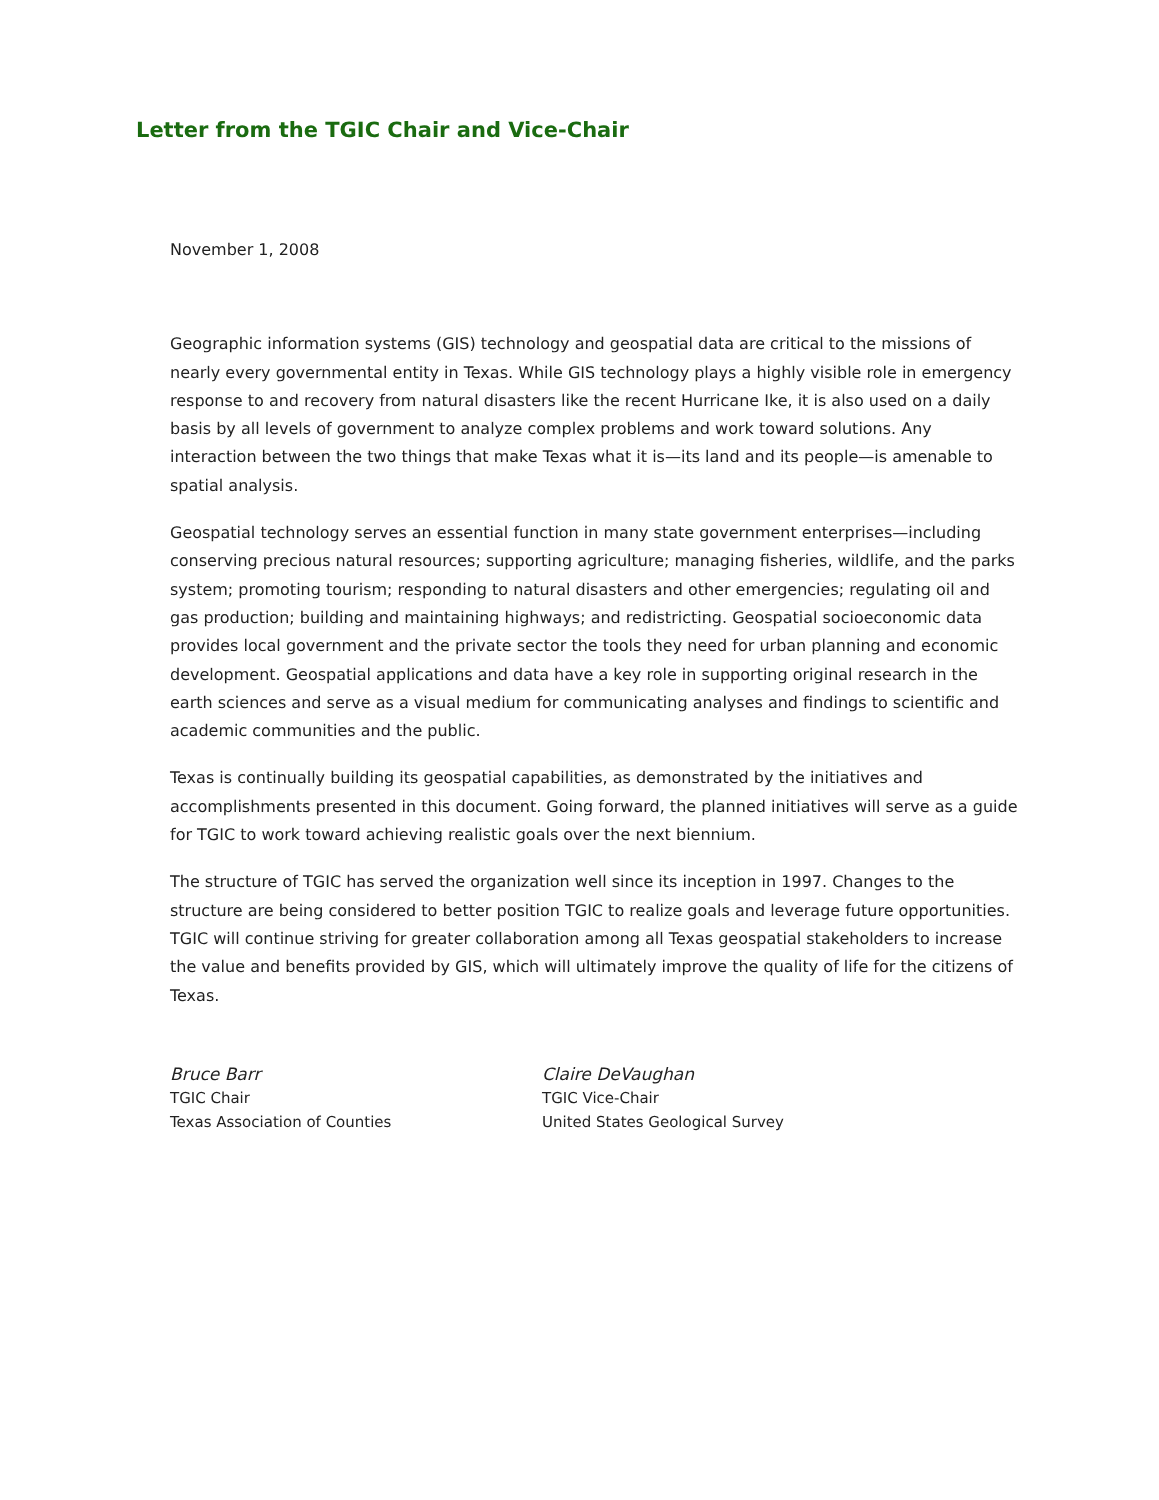Letter from the TGIC Chair and Vice-Chair
November 1, 2008
Geographic information systems (GIS) technology and geospatial data are critical to the missions of nearly every governmental entity in Texas. While GIS technology plays a highly visible role in emergency response to and recovery from natural disasters like the recent Hurricane Ike, it is also used on a daily basis by all levels of government to analyze complex problems and work toward solutions. Any interaction between the two things that make Texas what it is—its land and its people—is amenable to spatial analysis.
Geospatial technology serves an essential function in many state government enterprises—including conserving precious natural resources; supporting agriculture; managing fisheries, wildlife, and the parks system; promoting tourism; responding to natural disasters and other emergencies; regulating oil and gas production; building and maintaining highways; and redistricting. Geospatial socioeconomic data provides local government and the private sector the tools they need for urban planning and economic development. Geospatial applications and data have a key role in supporting original research in the earth sciences and serve as a visual medium for communicating analyses and findings to scientific and academic communities and the public.
Texas is continually building its geospatial capabilities, as demonstrated by the initiatives and accomplishments presented in this document. Going forward, the planned initiatives will serve as a guide for TGIC to work toward achieving realistic goals over the next biennium.
The structure of TGIC has served the organization well since its inception in 1997. Changes to the structure are being considered to better position TGIC to realize goals and leverage future opportunities. TGIC will continue striving for greater collaboration among all Texas geospatial stakeholders to increase the value and benefits provided by GIS, which will ultimately improve the quality of life for the citizens of Texas.
Bruce Barr
TGIC Chair
Texas Association of Counties
Claire DeVaughan
TGIC Vice-Chair
United States Geological Survey